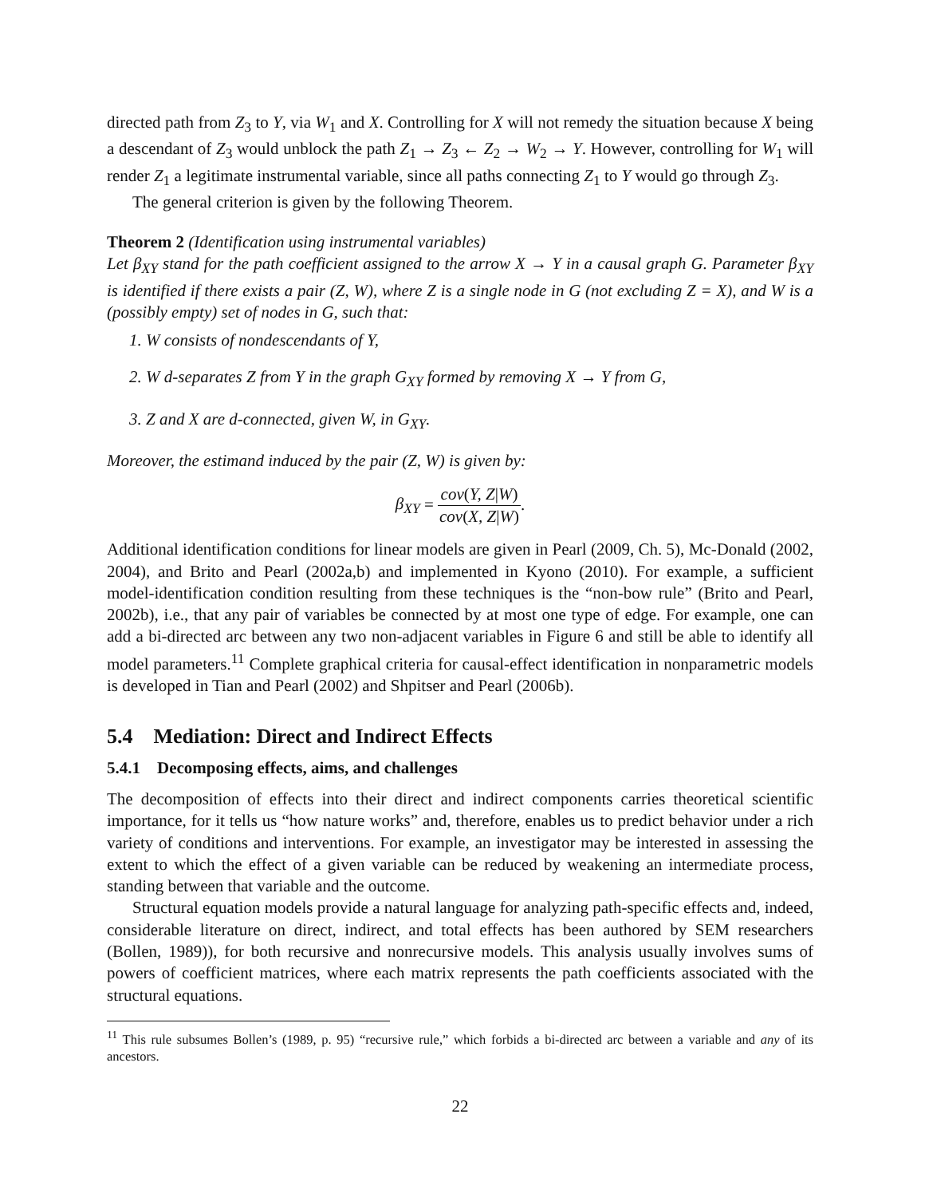directed path from Z<sub>3</sub> to Y, via W<sub>1</sub> and X. Controlling for X will not remedy the situation because X being a descendant of Z<sub>3</sub> would unblock the path Z<sub>1</sub> → Z<sub>3</sub> ← Z<sub>2</sub> → W<sub>2</sub> → Y. However, controlling for W<sub>1</sub> will render Z<sub>1</sub> a legitimate instrumental variable, since all paths connecting Z<sub>1</sub> to Y would go through Z<sub>3</sub>.
The general criterion is given by the following Theorem.
Theorem 2 (Identification using instrumental variables)
Let β<sub>XY</sub> stand for the path coefficient assigned to the arrow X → Y in a causal graph G. Parameter β<sub>XY</sub> is identified if there exists a pair (Z, W), where Z is a single node in G (not excluding Z = X), and W is a (possibly empty) set of nodes in G, such that:
1. W consists of nondescendants of Y,
2. W d-separates Z from Y in the graph G<sub>XY</sub> formed by removing X → Y from G,
3. Z and X are d-connected, given W, in G<sub>XY</sub>.
Moreover, the estimand induced by the pair (Z, W) is given by:
β<sub>XY</sub> = cov(Y, Z|W) cov(X, Z|W).
Additional identification conditions for linear models are given in Pearl (2009, Ch. 5), Mc-Donald (2002, 2004), and Brito and Pearl (2002a,b) and implemented in Kyono (2010). For example, a sufficient model-identification condition resulting from these techniques is the “non-bow rule” (Brito and Pearl, 2002b), i.e., that any pair of variables be connected by at most one type of edge. For example, one can add a bi-directed arc between any two non-adjacent variables in Figure 6 and still be able to identify all model parameters.<sup>11</sup> Complete graphical criteria for causal-effect identification in nonparametric models is developed in Tian and Pearl (2002) and Shpitser and Pearl (2006b).
5.4 Mediation: Direct and Indirect Effects
5.4.1 Decomposing effects, aims, and challenges
The decomposition of effects into their direct and indirect components carries theoretical scientific importance, for it tells us “how nature works” and, therefore, enables us to predict behavior under a rich variety of conditions and interventions. For example, an investigator may be interested in assessing the extent to which the effect of a given variable can be reduced by weakening an intermediate process, standing between that variable and the outcome.
Structural equation models provide a natural language for analyzing path-specific effects and, indeed, considerable literature on direct, indirect, and total effects has been authored by SEM researchers (Bollen, 1989)), for both recursive and nonrecursive models. This analysis usually involves sums of powers of coefficient matrices, where each matrix represents the path coefficients associated with the structural equations.
<sup>11</sup> This rule subsumes Bollen’s (1989, p. 95) “recursive rule,” which forbids a bi-directed arc between a variable and any of its ancestors.
22